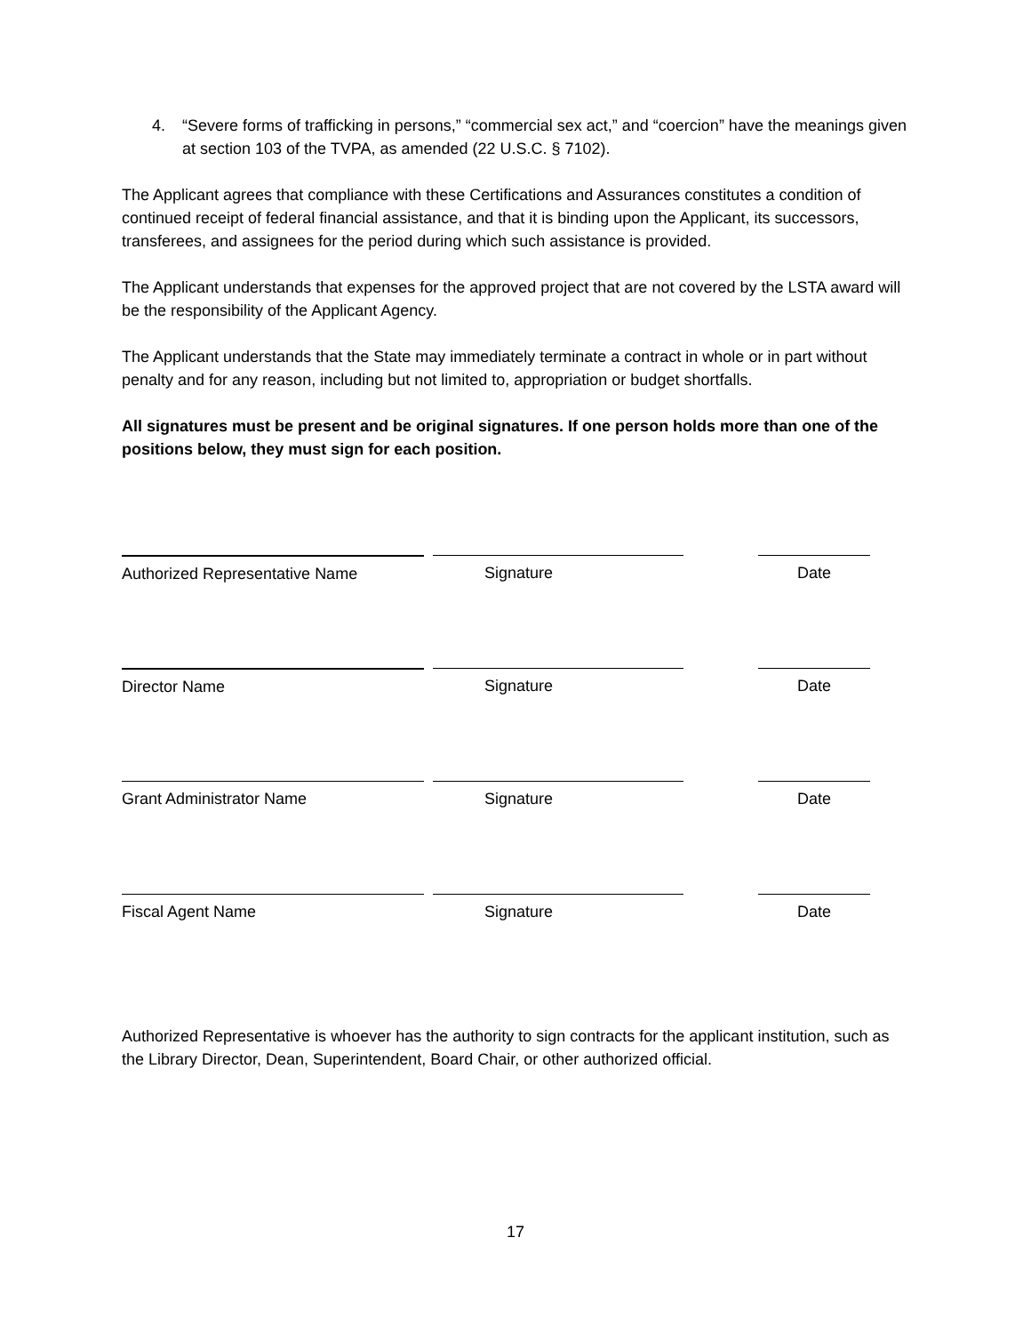4. “Severe forms of trafficking in persons,” “commercial sex act,” and “coercion” have the meanings given at section 103 of the TVPA, as amended (22 U.S.C. § 7102).
The Applicant agrees that compliance with these Certifications and Assurances constitutes a condition of continued receipt of federal financial assistance, and that it is binding upon the Applicant, its successors, transferees, and assignees for the period during which such assistance is provided.
The Applicant understands that expenses for the approved project that are not covered by the LSTA award will be the responsibility of the Applicant Agency.
The Applicant understands that the State may immediately terminate a contract in whole or in part without penalty and for any reason, including but not limited to, appropriation or budget shortfalls.
All signatures must be present and be original signatures. If one person holds more than one of the positions below, they must sign for each position.
Authorized Representative Name Signature Date
Director Name Signature Date
Grant Administrator Name Signature Date
Fiscal Agent Name Signature Date
Authorized Representative is whoever has the authority to sign contracts for the applicant institution, such as the Library Director, Dean, Superintendent, Board Chair, or other authorized official.
17